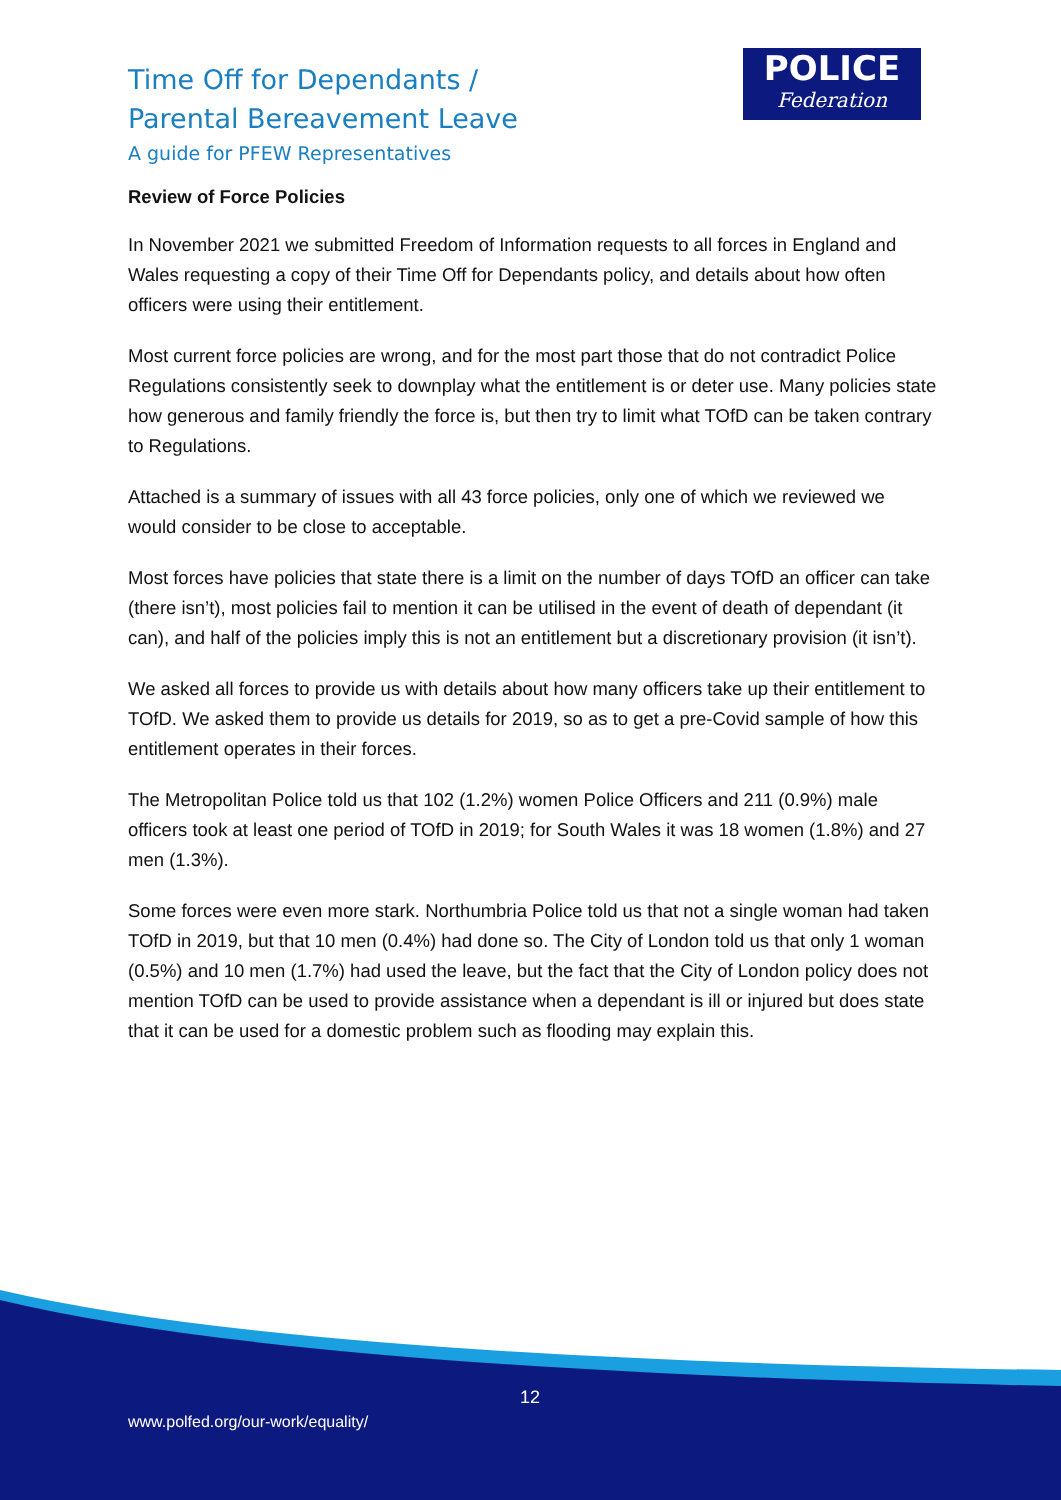Time Off for Dependants /
Parental Bereavement Leave
A guide for PFEW Representatives
POLICE
Federation
Review of Force Policies
In November 2021 we submitted Freedom of Information requests to all forces in England and Wales requesting a copy of their Time Off for Dependants policy, and details about how often officers were using their entitlement.
Most current force policies are wrong, and for the most part those that do not contradict Police Regulations consistently seek to downplay what the entitlement is or deter use. Many policies state how generous and family friendly the force is, but then try to limit what TOfD can be taken contrary to Regulations.
Attached is a summary of issues with all 43 force policies, only one of which we reviewed we would consider to be close to acceptable.
Most forces have policies that state there is a limit on the number of days TOfD an officer can take (there isn’t), most policies fail to mention it can be utilised in the event of death of dependant (it can), and half of the policies imply this is not an entitlement but a discretionary provision (it isn’t).
We asked all forces to provide us with details about how many officers take up their entitlement to TOfD. We asked them to provide us details for 2019, so as to get a pre-Covid sample of how this entitlement operates in their forces.
The Metropolitan Police told us that 102 (1.2%) women Police Officers and 211 (0.9%) male officers took at least one period of TOfD in 2019; for South Wales it was 18 women (1.8%) and 27 men (1.3%).
Some forces were even more stark. Northumbria Police told us that not a single woman had taken TOfD in 2019, but that 10 men (0.4%) had done so. The City of London told us that only 1 woman (0.5%) and 10 men (1.7%) had used the leave, but the fact that the City of London policy does not mention TOfD can be used to provide assistance when a dependant is ill or injured but does state that it can be used for a domestic problem such as flooding may explain this.
12
www.polfed.org/our-work/equality/